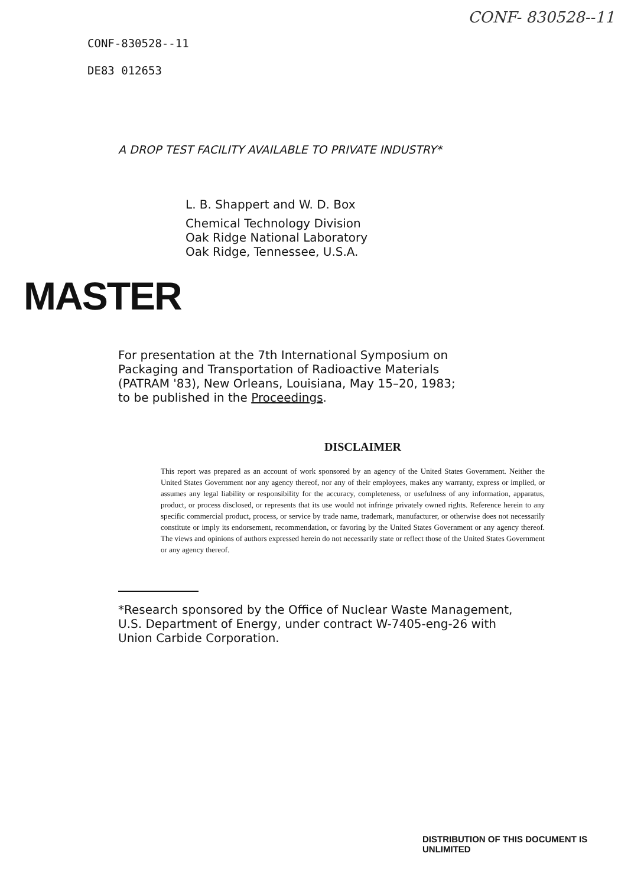CONF- 830528--11
CONF-830528--11
DE83 012653
A DROP TEST FACILITY AVAILABLE TO PRIVATE INDUSTRY*
L. B. Shappert and W. D. Box
Chemical Technology Division
Oak Ridge National Laboratory
Oak Ridge, Tennessee, U.S.A.
MASTER
For presentation at the 7th International Symposium on
Packaging and Transportation of Radioactive Materials
(PATRAM '83), New Orleans, Louisiana, May 15–20, 1983;
to be published in the Proceedings.
DISCLAIMER
This report was prepared as an account of work sponsored by an agency of the United States Government. Neither the United States Government nor any agency thereof, nor any of their employees, makes any warranty, express or implied, or assumes any legal liability or responsibility for the accuracy, completeness, or usefulness of any information, apparatus, product, or process disclosed, or represents that its use would not infringe privately owned rights. Reference herein to any specific commercial product, process, or service by trade name, trademark, manufacturer, or otherwise does not necessarily constitute or imply its endorsement, recommendation, or favoring by the United States Government or any agency thereof. The views and opinions of authors expressed herein do not necessarily state or reflect those of the United States Government or any agency thereof.
*Research sponsored by the Office of Nuclear Waste Management,
U.S. Department of Energy, under contract W-7405-eng-26 with
Union Carbide Corporation.
DISTRIBUTION OF THIS DOCUMENT IS UNLIMITED